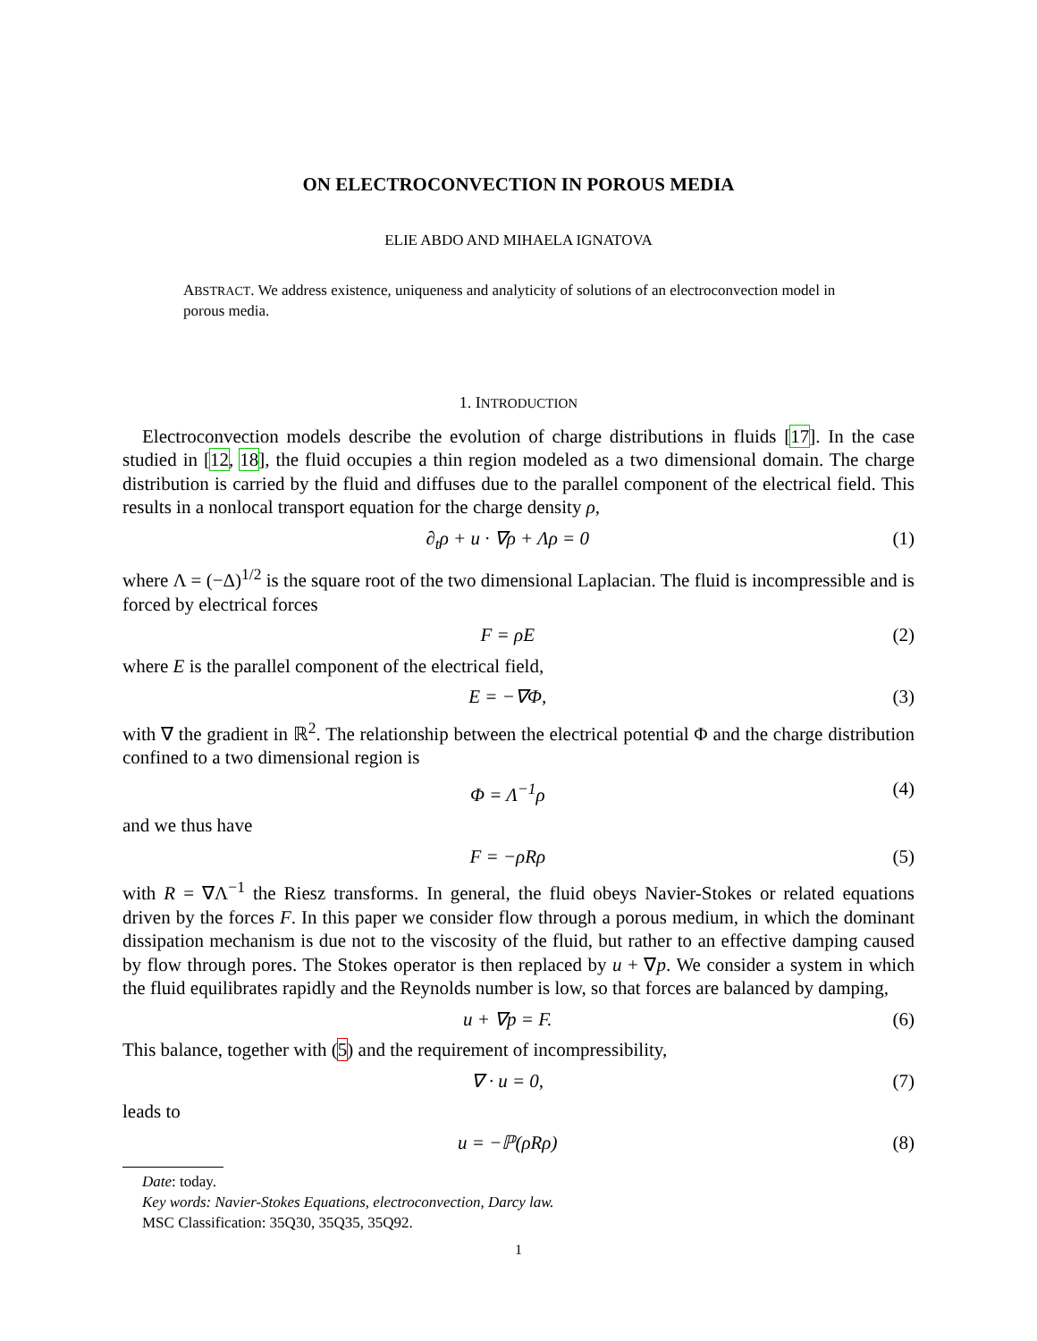ON ELECTROCONVECTION IN POROUS MEDIA
ELIE ABDO AND MIHAELA IGNATOVA
ABSTRACT. We address existence, uniqueness and analyticity of solutions of an electroconvection model in porous media.
1. INTRODUCTION
Electroconvection models describe the evolution of charge distributions in fluids [17]. In the case studied in [12, 18], the fluid occupies a thin region modeled as a two dimensional domain. The charge distribution is carried by the fluid and diffuses due to the parallel component of the electrical field. This results in a nonlocal transport equation for the charge density ρ,
∂<sub>t</sub>ρ + u · ∇ρ + Λρ = 0 (1)
where Λ = (−Δ)<sup>1/2</sup> is the square root of the two dimensional Laplacian. The fluid is incompressible and is forced by electrical forces
F = ρE (2)
where E is the parallel component of the electrical field,
E = −∇Φ, (3)
with ∇ the gradient in ℝ<sup>2</sup>. The relationship between the electrical potential Φ and the charge distribution confined to a two dimensional region is
Φ = Λ<sup>−1</sup>ρ (4)
and we thus have
F = −ρRρ (5)
with R = ∇Λ<sup>−1</sup> the Riesz transforms. In general, the fluid obeys Navier-Stokes or related equations driven by the forces F. In this paper we consider flow through a porous medium, in which the dominant dissipation mechanism is due not to the viscosity of the fluid, but rather to an effective damping caused by flow through pores. The Stokes operator is then replaced by u + ∇p. We consider a system in which the fluid equilibrates rapidly and the Reynolds number is low, so that forces are balanced by damping,
u + ∇p = F. (6)
This balance, together with (5) and the requirement of incompressibility,
∇ · u = 0, (7)
leads to
u = −ℙ(ρRρ) (8)
Date: today.
Key words: Navier-Stokes Equations, electroconvection, Darcy law.
MSC Classification: 35Q30, 35Q35, 35Q92.
1